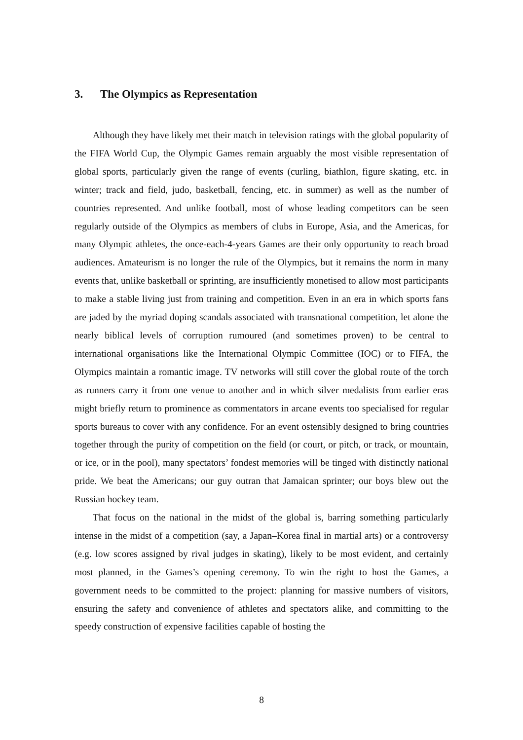3. The Olympics as Representation
Although they have likely met their match in television ratings with the global popularity of the FIFA World Cup, the Olympic Games remain arguably the most visible representation of global sports, particularly given the range of events (curling, biathlon, figure skating, etc. in winter; track and field, judo, basketball, fencing, etc. in summer) as well as the number of countries represented. And unlike football, most of whose leading competitors can be seen regularly outside of the Olympics as members of clubs in Europe, Asia, and the Americas, for many Olympic athletes, the once-each-4-years Games are their only opportunity to reach broad audiences. Amateurism is no longer the rule of the Olympics, but it remains the norm in many events that, unlike basketball or sprinting, are insufficiently monetised to allow most participants to make a stable living just from training and competition. Even in an era in which sports fans are jaded by the myriad doping scandals associated with transnational competition, let alone the nearly biblical levels of corruption rumoured (and sometimes proven) to be central to international organisations like the International Olympic Committee (IOC) or to FIFA, the Olympics maintain a romantic image. TV networks will still cover the global route of the torch as runners carry it from one venue to another and in which silver medalists from earlier eras might briefly return to prominence as commentators in arcane events too specialised for regular sports bureaus to cover with any confidence. For an event ostensibly designed to bring countries together through the purity of competition on the field (or court, or pitch, or track, or mountain, or ice, or in the pool), many spectators’ fondest memories will be tinged with distinctly national pride. We beat the Americans; our guy outran that Jamaican sprinter; our boys blew out the Russian hockey team.
That focus on the national in the midst of the global is, barring something particularly intense in the midst of a competition (say, a Japan–Korea final in martial arts) or a controversy (e.g. low scores assigned by rival judges in skating), likely to be most evident, and certainly most planned, in the Games’s opening ceremony. To win the right to host the Games, a government needs to be committed to the project: planning for massive numbers of visitors, ensuring the safety and convenience of athletes and spectators alike, and committing to the speedy construction of expensive facilities capable of hosting the
8